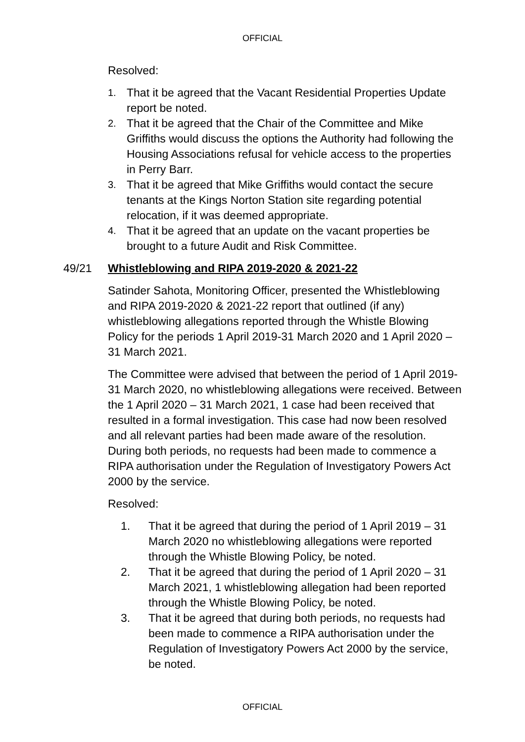OFFICIAL
Resolved:
1. That it be agreed that the Vacant Residential Properties Update report be noted.
2. That it be agreed that the Chair of the Committee and Mike Griffiths would discuss the options the Authority had following the Housing Associations refusal for vehicle access to the properties in Perry Barr.
3. That it be agreed that Mike Griffiths would contact the secure tenants at the Kings Norton Station site regarding potential relocation, if it was deemed appropriate.
4. That it be agreed that an update on the vacant properties be brought to a future Audit and Risk Committee.
49/21 Whistleblowing and RIPA 2019-2020 & 2021-22
Satinder Sahota, Monitoring Officer, presented the Whistleblowing and RIPA 2019-2020 & 2021-22 report that outlined (if any) whistleblowing allegations reported through the Whistle Blowing Policy for the periods 1 April 2019-31 March 2020 and 1 April 2020 – 31 March 2021.
The Committee were advised that between the period of 1 April 2019-31 March 2020, no whistleblowing allegations were received. Between the 1 April 2020 – 31 March 2021, 1 case had been received that resulted in a formal investigation. This case had now been resolved and all relevant parties had been made aware of the resolution. During both periods, no requests had been made to commence a RIPA authorisation under the Regulation of Investigatory Powers Act 2000 by the service.
Resolved:
1. That it be agreed that during the period of 1 April 2019 – 31 March 2020 no whistleblowing allegations were reported through the Whistle Blowing Policy, be noted.
2. That it be agreed that during the period of 1 April 2020 – 31 March 2021, 1 whistleblowing allegation had been reported through the Whistle Blowing Policy, be noted.
3. That it be agreed that during both periods, no requests had been made to commence a RIPA authorisation under the Regulation of Investigatory Powers Act 2000 by the service, be noted.
OFFICIAL